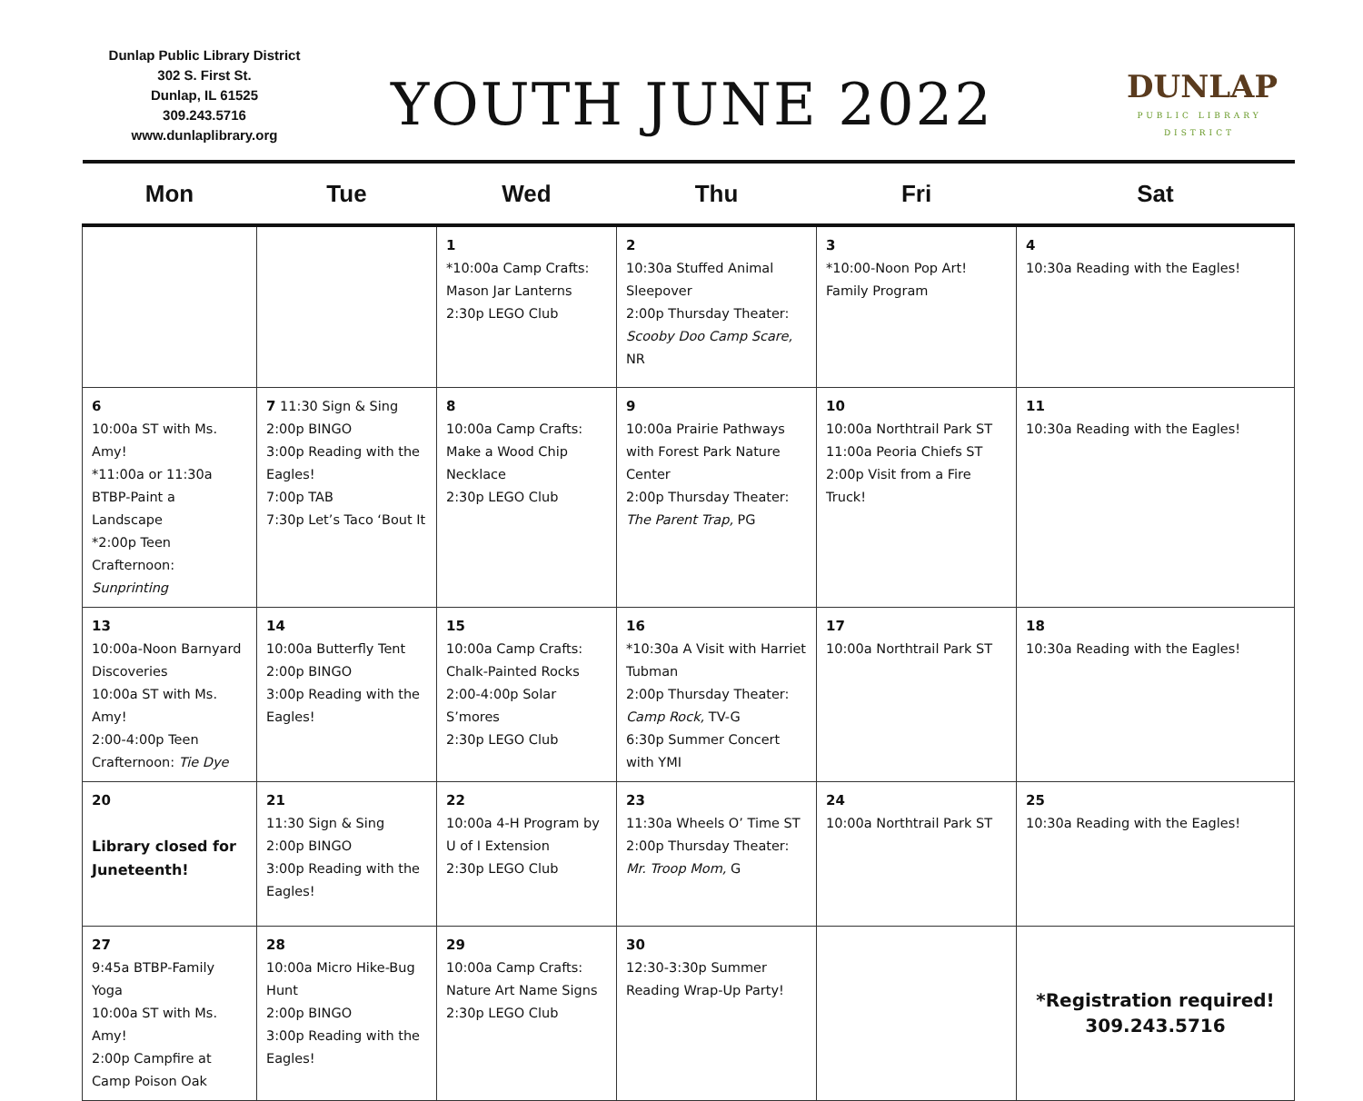Dunlap Public Library District
302 S. First St.
Dunlap, IL 61525
309.243.5716
www.dunlaplibrary.org
YOUTH JUNE 2022
DUNLAP
PUBLIC LIBRARY
DISTRICT
| Mon | Tue | Wed | Thu | Fri | Sat |
| --- | --- | --- | --- | --- | --- |
| | | 1 *10:00a Camp Crafts: Mason Jar Lanterns 2:30p LEGO Club | 2 10:30a Stuffed Animal Sleepover 2:00p Thursday Theater: Scooby Doo Camp Scare, NR | 3 *10:00-Noon Pop Art! Family Program | 4 10:30a Reading with the Eagles! |
| 6 10:00a ST with Ms. Amy! *11:00a or 11:30a BTBP-Paint a Landscape *2:00p Teen Crafternoon: Sunprinting | 7 11:30 Sign & Sing 2:00p BINGO 3:00p Reading with the Eagles! 7:00p TAB 7:30p Let’s Taco ‘Bout It | 8 10:00a Camp Crafts: Make a Wood Chip Necklace 2:30p LEGO Club | 9 10:00a Prairie Pathways with Forest Park Nature Center 2:00p Thursday Theater: The Parent Trap, PG | 10 10:00a Northtrail Park ST 11:00a Peoria Chiefs ST 2:00p Visit from a Fire Truck! | 11 10:30a Reading with the Eagles! |
| 13 10:00a-Noon Barnyard Discoveries 10:00a ST with Ms. Amy! 2:00-4:00p Teen Crafternoon: Tie Dye | 14 10:00a Butterfly Tent 2:00p BINGO 3:00p Reading with the Eagles! | 15 10:00a Camp Crafts: Chalk-Painted Rocks 2:00-4:00p Solar S’mores 2:30p LEGO Club | 16 *10:30a A Visit with Harriet Tubman 2:00p Thursday Theater: Camp Rock, TV-G 6:30p Summer Concert with YMI | 17 10:00a Northtrail Park ST | 18 10:30a Reading with the Eagles! |
| 20 Library closed for Juneteenth! | 21 11:30 Sign & Sing 2:00p BINGO 3:00p Reading with the Eagles! | 22 10:00a 4-H Program by U of I Extension 2:30p LEGO Club | 23 11:30a Wheels O’ Time ST 2:00p Thursday Theater: Mr. Troop Mom, G | 24 10:00a Northtrail Park ST | 25 10:30a Reading with the Eagles! |
| 27 9:45a BTBP-Family Yoga 10:00a ST with Ms. Amy! 2:00p Campfire at Camp Poison Oak | 28 10:00a Micro Hike-Bug Hunt 2:00p BINGO 3:00p Reading with the Eagles! | 29 10:00a Camp Crafts: Nature Art Name Signs 2:30p LEGO Club | 30 12:30-3:30p Summer Reading Wrap-Up Party! | | *Registration required! 309.243.5716 |